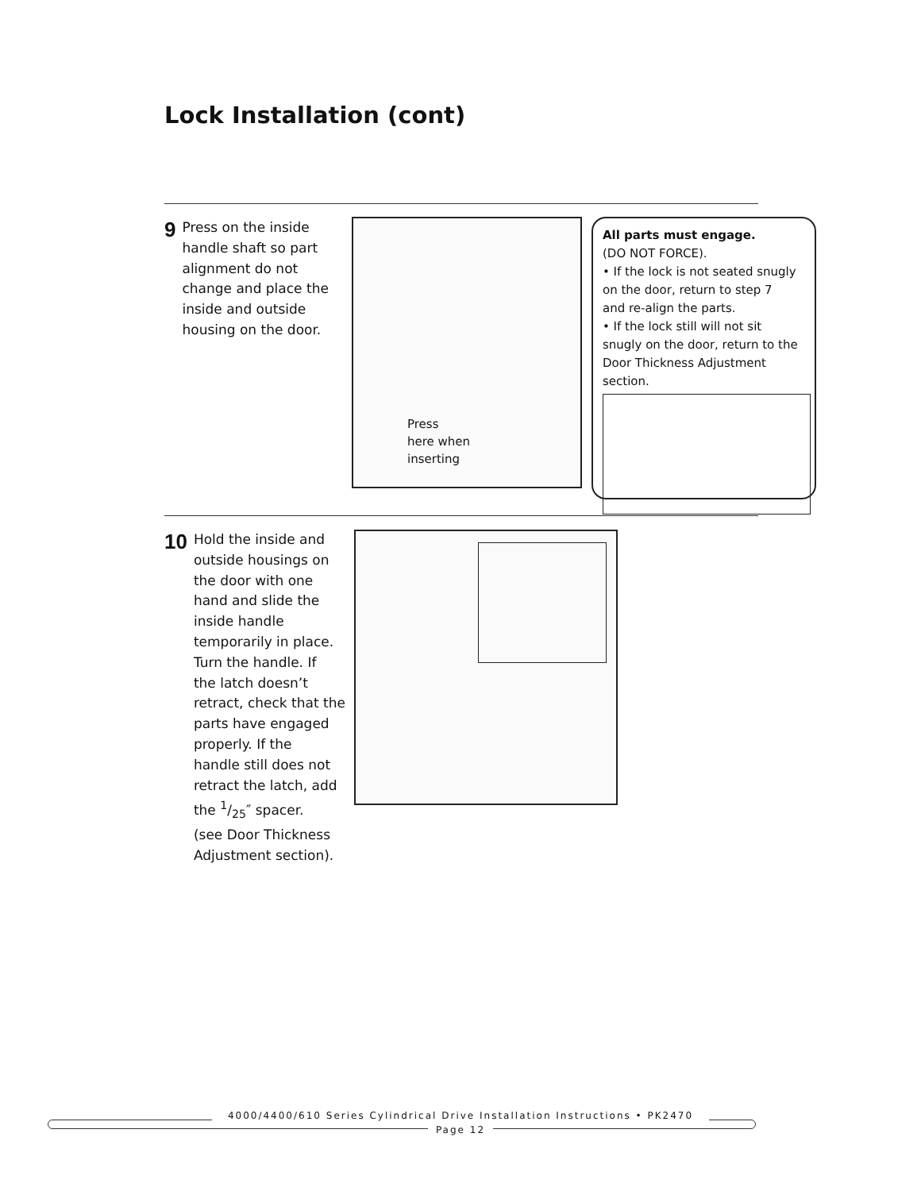Lock Installation (cont)
9
Press on the inside
handle shaft so part
alignment do not
change and place the
inside and outside
housing on the door.
Press
here when
inserting
All parts must engage.
(DO NOT FORCE).
• If the lock is not seated snugly
on the door, return to step 7
and re-align the parts.
• If the lock still will not sit
snugly on the door, return to the
Door Thickness Adjustment section.
10
Hold the inside and
outside housings on
the door with one
hand and slide the
inside handle
temporarily in place.
Turn the handle. If
the latch doesn’t
retract, check that the
parts have engaged
properly. If the
handle still does not
retract the latch, add
the 1/25″ spacer.
(see Door Thickness
Adjustment section).
4000/4400/610 Series Cylindrical Drive Installation Instructions • PK2470
Page 12